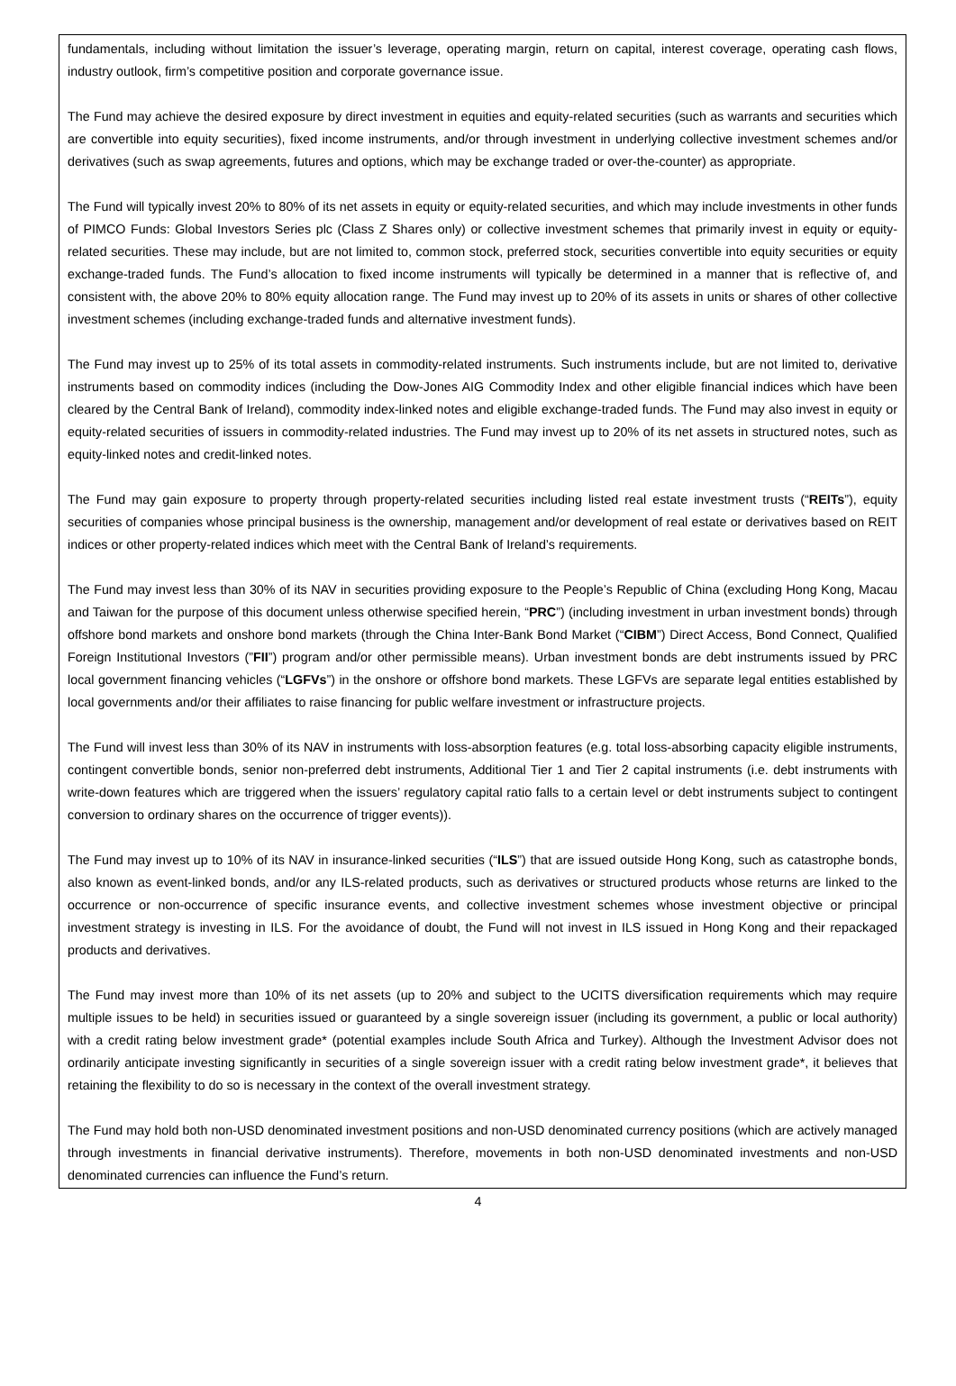fundamentals, including without limitation the issuer’s leverage, operating margin, return on capital, interest coverage, operating cash flows, industry outlook, firm’s competitive position and corporate governance issue.
The Fund may achieve the desired exposure by direct investment in equities and equity-related securities (such as warrants and securities which are convertible into equity securities), fixed income instruments, and/or through investment in underlying collective investment schemes and/or derivatives (such as swap agreements, futures and options, which may be exchange traded or over-the-counter) as appropriate.
The Fund will typically invest 20% to 80% of its net assets in equity or equity-related securities, and which may include investments in other funds of PIMCO Funds: Global Investors Series plc (Class Z Shares only) or collective investment schemes that primarily invest in equity or equity-related securities. These may include, but are not limited to, common stock, preferred stock, securities convertible into equity securities or equity exchange-traded funds. The Fund’s allocation to fixed income instruments will typically be determined in a manner that is reflective of, and consistent with, the above 20% to 80% equity allocation range. The Fund may invest up to 20% of its assets in units or shares of other collective investment schemes (including exchange-traded funds and alternative investment funds).
The Fund may invest up to 25% of its total assets in commodity-related instruments. Such instruments include, but are not limited to, derivative instruments based on commodity indices (including the Dow-Jones AIG Commodity Index and other eligible financial indices which have been cleared by the Central Bank of Ireland), commodity index-linked notes and eligible exchange-traded funds. The Fund may also invest in equity or equity-related securities of issuers in commodity-related industries. The Fund may invest up to 20% of its net assets in structured notes, such as equity-linked notes and credit-linked notes.
The Fund may gain exposure to property through property-related securities including listed real estate investment trusts (“REITs”), equity securities of companies whose principal business is the ownership, management and/or development of real estate or derivatives based on REIT indices or other property-related indices which meet with the Central Bank of Ireland’s requirements.
The Fund may invest less than 30% of its NAV in securities providing exposure to the People’s Republic of China (excluding Hong Kong, Macau and Taiwan for the purpose of this document unless otherwise specified herein, “PRC”) (including investment in urban investment bonds) through offshore bond markets and onshore bond markets (through the China Inter-Bank Bond Market (“CIBM”) Direct Access, Bond Connect, Qualified Foreign Institutional Investors (”FII”) program and/or other permissible means). Urban investment bonds are debt instruments issued by PRC local government financing vehicles (“LGFVs”) in the onshore or offshore bond markets. These LGFVs are separate legal entities established by local governments and/or their affiliates to raise financing for public welfare investment or infrastructure projects.
The Fund will invest less than 30% of its NAV in instruments with loss-absorption features (e.g. total loss-absorbing capacity eligible instruments, contingent convertible bonds, senior non-preferred debt instruments, Additional Tier 1 and Tier 2 capital instruments (i.e. debt instruments with write-down features which are triggered when the issuers’ regulatory capital ratio falls to a certain level or debt instruments subject to contingent conversion to ordinary shares on the occurrence of trigger events)).
The Fund may invest up to 10% of its NAV in insurance-linked securities (“ILS”) that are issued outside Hong Kong, such as catastrophe bonds, also known as event-linked bonds, and/or any ILS-related products, such as derivatives or structured products whose returns are linked to the occurrence or non-occurrence of specific insurance events, and collective investment schemes whose investment objective or principal investment strategy is investing in ILS. For the avoidance of doubt, the Fund will not invest in ILS issued in Hong Kong and their repackaged products and derivatives.
The Fund may invest more than 10% of its net assets (up to 20% and subject to the UCITS diversification requirements which may require multiple issues to be held) in securities issued or guaranteed by a single sovereign issuer (including its government, a public or local authority) with a credit rating below investment grade* (potential examples include South Africa and Turkey). Although the Investment Advisor does not ordinarily anticipate investing significantly in securities of a single sovereign issuer with a credit rating below investment grade*, it believes that retaining the flexibility to do so is necessary in the context of the overall investment strategy.
The Fund may hold both non-USD denominated investment positions and non-USD denominated currency positions (which are actively managed through investments in financial derivative instruments). Therefore, movements in both non-USD denominated investments and non-USD denominated currencies can influence the Fund’s return.
4